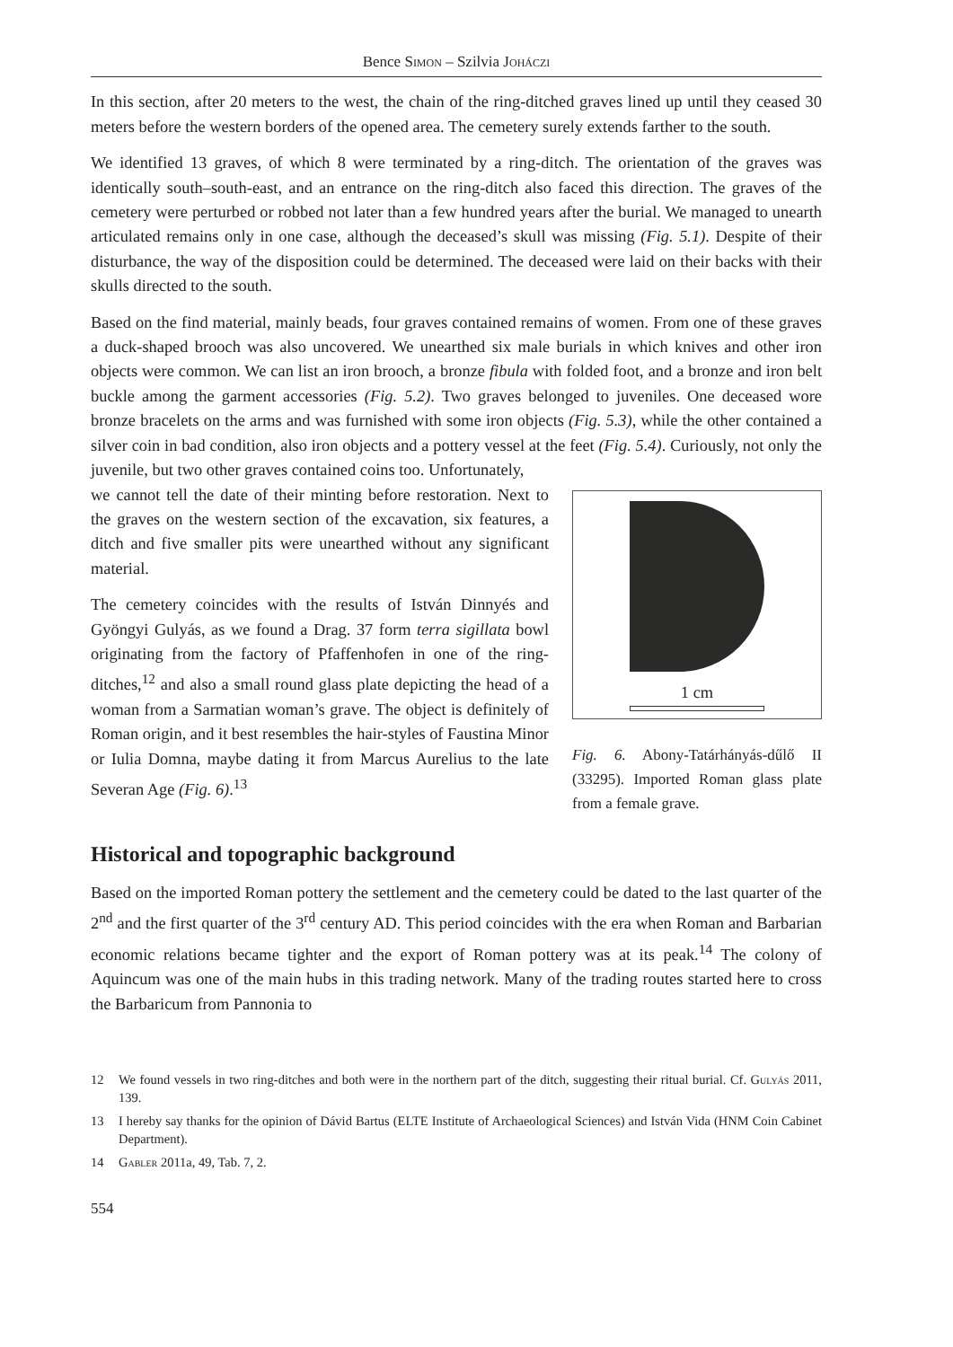Bence Simon – Szilvia Joháczi
In this section, after 20 meters to the west, the chain of the ring-ditched graves lined up until they ceased 30 meters before the western borders of the opened area. The cemetery surely extends farther to the south.
We identified 13 graves, of which 8 were terminated by a ring-ditch. The orientation of the graves was identically south–south-east, and an entrance on the ring-ditch also faced this direction. The graves of the cemetery were perturbed or robbed not later than a few hundred years after the burial. We managed to unearth articulated remains only in one case, although the deceased’s skull was missing (Fig. 5.1). Despite of their disturbance, the way of the disposition could be determined. The deceased were laid on their backs with their skulls directed to the south.
Based on the find material, mainly beads, four graves contained remains of women. From one of these graves a duck-shaped brooch was also uncovered. We unearthed six male burials in which knives and other iron objects were common. We can list an iron brooch, a bronze fibula with folded foot, and a bronze and iron belt buckle among the garment accessories (Fig. 5.2). Two graves belonged to juveniles. One deceased wore bronze bracelets on the arms and was furnished with some iron objects (Fig. 5.3), while the other contained a silver coin in bad condition, also iron objects and a pottery vessel at the feet (Fig. 5.4). Curiously, not only the juvenile, but two other graves contained coins too. Unfortunately,
we cannot tell the date of their minting before restoration. Next to the graves on the western section of the excavation, six features, a ditch and five smaller pits were unearthed without any significant material.
The cemetery coincides with the results of István Dinnyés and Gyöngyi Gulyás, as we found a Drag. 37 form terra sigillata bowl originating from the factory of Pfaffenhofen in one of the ring-ditches,<sup>12</sup> and also a small round glass plate depicting the head of a woman from a Sarmatian woman’s grave. The object is definitely of Roman origin, and it best resembles the hair-styles of Faustina Minor or Iulia Domna, maybe dating it from Marcus Aurelius to the late Severan Age (Fig. 6).<sup>13</sup>
1 cm
Fig. 6. Abony-Tatárhányás-dűlő II (33295). Imported Roman glass plate from a female grave.
Historical and topographic background
Based on the imported Roman pottery the settlement and the cemetery could be dated to the last quarter of the 2<sup>nd</sup> and the first quarter of the 3<sup>rd</sup> century AD. This period coincides with the era when Roman and Barbarian economic relations became tighter and the export of Roman pottery was at its peak.<sup>14</sup> The colony of Aquincum was one of the main hubs in this trading network. Many of the trading routes started here to cross the Barbaricum from Pannonia to
12 We found vessels in two ring-ditches and both were in the northern part of the ditch, suggesting their ritual burial. Cf. Gulyás 2011, 139.
13 I hereby say thanks for the opinion of Dávid Bartus (ELTE Institute of Archaeological Sciences) and István Vida (HNM Coin Cabinet Department).
14 Gabler 2011a, 49, Tab. 7, 2.
554